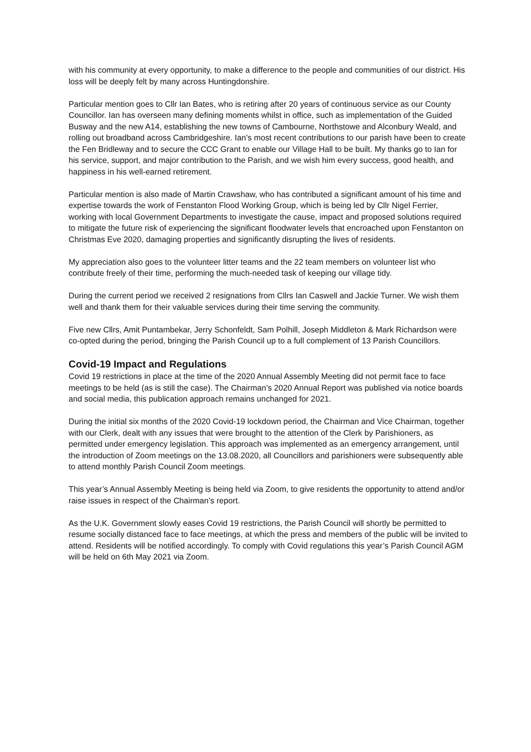with his community at every opportunity, to make a difference to the people and communities of our district. His loss will be deeply felt by many across Huntingdonshire.
Particular mention goes to Cllr Ian Bates, who is retiring after 20 years of continuous service as our County Councillor. Ian has overseen many defining moments whilst in office, such as implementation of the Guided Busway and the new A14, establishing the new towns of Cambourne, Northstowe and Alconbury Weald, and rolling out broadband across Cambridgeshire. Ian’s most recent contributions to our parish have been to create the Fen Bridleway and to secure the CCC Grant to enable our Village Hall to be built. My thanks go to Ian for his service, support, and major contribution to the Parish, and we wish him every success, good health, and happiness in his well-earned retirement.
Particular mention is also made of Martin Crawshaw, who has contributed a significant amount of his time and expertise towards the work of Fenstanton Flood Working Group, which is being led by Cllr Nigel Ferrier, working with local Government Departments to investigate the cause, impact and proposed solutions required to mitigate the future risk of experiencing the significant floodwater levels that encroached upon Fenstanton on Christmas Eve 2020, damaging properties and significantly disrupting the lives of residents.
My appreciation also goes to the volunteer litter teams and the 22 team members on volunteer list who contribute freely of their time, performing the much-needed task of keeping our village tidy.
During the current period we received 2 resignations from Cllrs Ian Caswell and Jackie Turner. We wish them well and thank them for their valuable services during their time serving the community.
Five new Cllrs, Amit Puntambekar, Jerry Schonfeldt, Sam Polhill, Joseph Middleton & Mark Richardson were co-opted during the period, bringing the Parish Council up to a full complement of 13 Parish Councillors.
Covid-19 Impact and Regulations
Covid 19 restrictions in place at the time of the 2020 Annual Assembly Meeting did not permit face to face meetings to be held (as is still the case). The Chairman’s 2020 Annual Report was published via notice boards and social media, this publication approach remains unchanged for 2021.
During the initial six months of the 2020 Covid-19 lockdown period, the Chairman and Vice Chairman, together with our Clerk, dealt with any issues that were brought to the attention of the Clerk by Parishioners, as permitted under emergency legislation. This approach was implemented as an emergency arrangement, until the introduction of Zoom meetings on the 13.08.2020, all Councillors and parishioners were subsequently able to attend monthly Parish Council Zoom meetings.
This year’s Annual Assembly Meeting is being held via Zoom, to give residents the opportunity to attend and/or raise issues in respect of the Chairman’s report.
As the U.K. Government slowly eases Covid 19 restrictions, the Parish Council will shortly be permitted to resume socially distanced face to face meetings, at which the press and members of the public will be invited to attend. Residents will be notified accordingly. To comply with Covid regulations this year’s Parish Council AGM will be held on 6th May 2021 via Zoom.